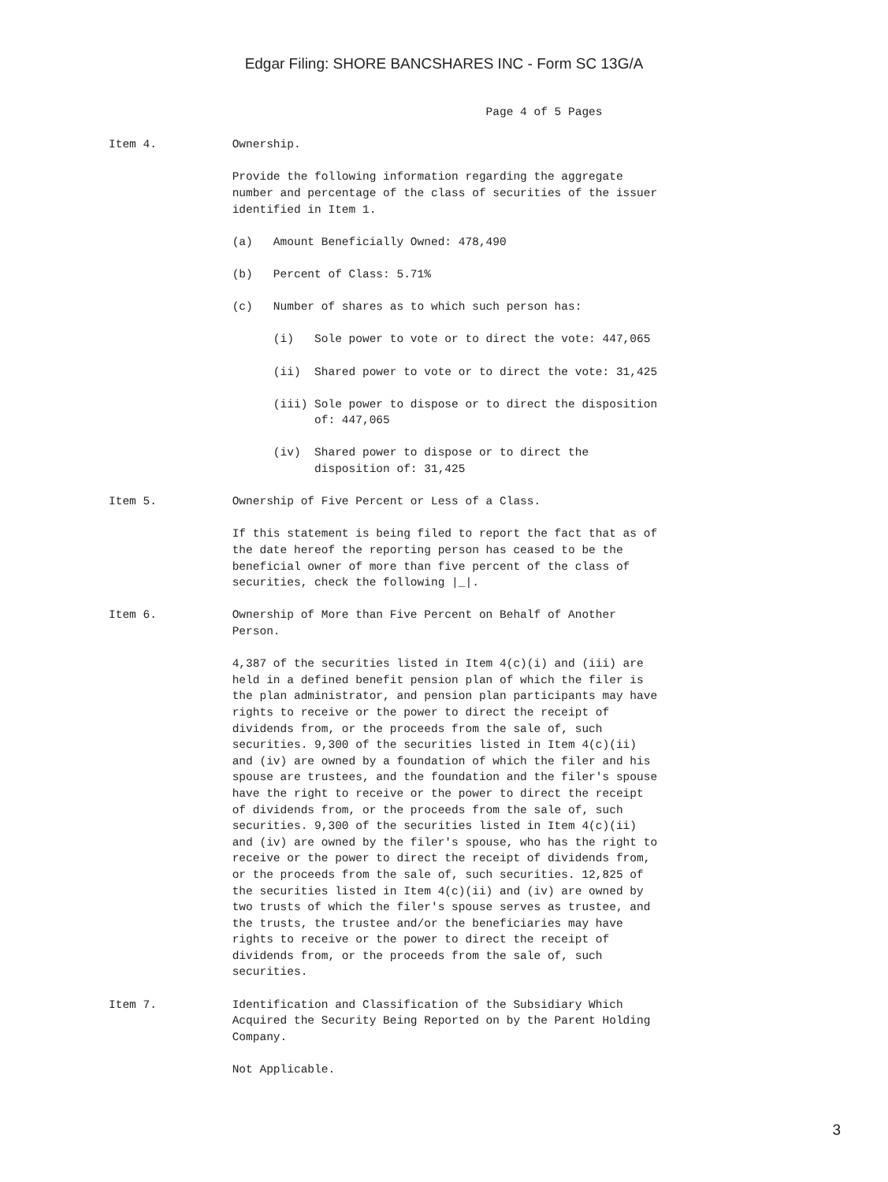Edgar Filing: SHORE BANCSHARES INC - Form SC 13G/A
                                                       Page 4 of 5 Pages

Item 4.           Ownership.

                  Provide the following information regarding the aggregate
                  number and percentage of the class of securities of the issuer
                  identified in Item 1.

                  (a)   Amount Beneficially Owned: 478,490

                  (b)   Percent of Class: 5.71%

                  (c)   Number of shares as to which such person has:

                        (i)   Sole power to vote or to direct the vote: 447,065

                        (ii)  Shared power to vote or to direct the vote: 31,425

                        (iii) Sole power to dispose or to direct the disposition
                              of: 447,065

                        (iv)  Shared power to dispose or to direct the
                              disposition of: 31,425

Item 5.           Ownership of Five Percent or Less of a Class.

                  If this statement is being filed to report the fact that as of
                  the date hereof the reporting person has ceased to be the
                  beneficial owner of more than five percent of the class of
                  securities, check the following |_|.

Item 6.           Ownership of More than Five Percent on Behalf of Another
                  Person.

                  4,387 of the securities listed in Item 4(c)(i) and (iii) are
                  held in a defined benefit pension plan of which the filer is
                  the plan administrator, and pension plan participants may have
                  rights to receive or the power to direct the receipt of
                  dividends from, or the proceeds from the sale of, such
                  securities. 9,300 of the securities listed in Item 4(c)(ii)
                  and (iv) are owned by a foundation of which the filer and his
                  spouse are trustees, and the foundation and the filer's spouse
                  have the right to receive or the power to direct the receipt
                  of dividends from, or the proceeds from the sale of, such
                  securities. 9,300 of the securities listed in Item 4(c)(ii)
                  and (iv) are owned by the filer's spouse, who has the right to
                  receive or the power to direct the receipt of dividends from,
                  or the proceeds from the sale of, such securities. 12,825 of
                  the securities listed in Item 4(c)(ii) and (iv) are owned by
                  two trusts of which the filer's spouse serves as trustee, and
                  the trusts, the trustee and/or the beneficiaries may have
                  rights to receive or the power to direct the receipt of
                  dividends from, or the proceeds from the sale of, such
                  securities.

Item 7.           Identification and Classification of the Subsidiary Which
                  Acquired the Security Being Reported on by the Parent Holding
                  Company.

                  Not Applicable.
3